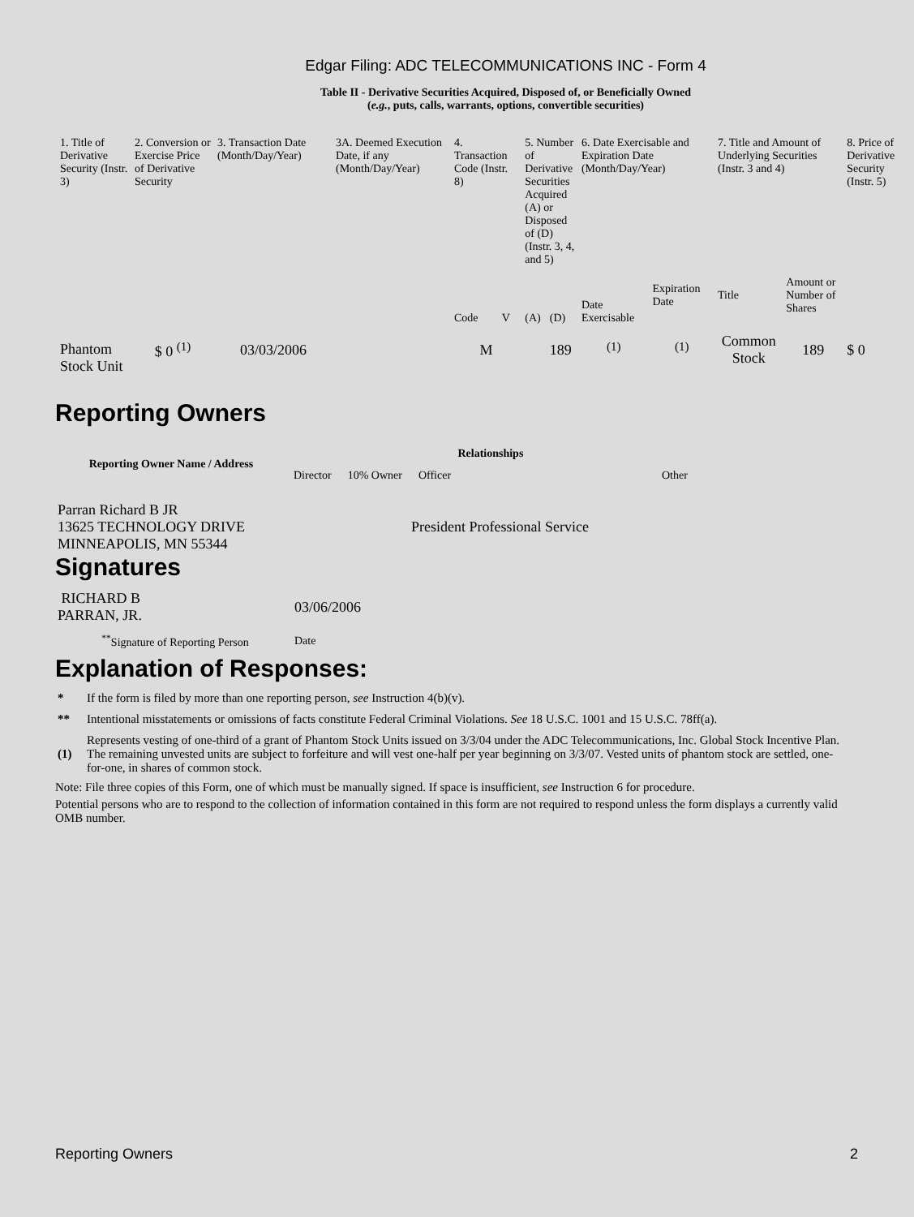Edgar Filing: ADC TELECOMMUNICATIONS INC - Form 4
Table II - Derivative Securities Acquired, Disposed of, or Beneficially Owned
(e.g., puts, calls, warrants, options, convertible securities)
| 1. Title of Derivative Security (Instr. 3) | 2. Conversion or Exercise Price of Derivative Security | 3. Transaction Date (Month/Day/Year) | 3A. Deemed Execution Date, if any (Month/Day/Year) | 4. Transaction Code (Instr. 8) | | 5. Number of Derivative Securities Acquired (A) or Disposed of (D) (Instr. 3, 4, and 5) | | 6. Date Exercisable and Expiration Date (Month/Day/Year) | | 7. Title and Amount of Underlying Securities (Instr. 3 and 4) | | 8. Price of Derivative Security (Instr. 5) |
| | | | | Code | V | (A) | (D) | Date Exercisable | Expiration Date | Title | Amount or Number of Shares | |
| Phantom Stock Unit | $ 0 <sup>(1)</sup> | 03/03/2006 | | M | | | 189 | <sup>(1)</sup> | <sup>(1)</sup> | Common Stock | 189 | $ 0 |
Reporting Owners
| Reporting Owner Name / Address | Relationships | | | |
| --- | --- | --- | --- | --- |
| | Director | 10% Owner | Officer | Other |
| Parran Richard B JR 13625 TECHNOLOGY DRIVE MINNEAPOLIS, MN 55344 | | | President Professional Service | |
Signatures
| RICHARD B PARRAN, JR. | 03/06/2006 |
| <sup>**</sup> Signature of Reporting Person | Date |
Explanation of Responses:
| * | If the form is filed by more than one reporting person, see Instruction 4(b)(v). |
| ** | Intentional misstatements or omissions of facts constitute Federal Criminal Violations. See 18 U.S.C. 1001 and 15 U.S.C. 78ff(a). |
| (1) | Represents vesting of one-third of a grant of Phantom Stock Units issued on 3/3/04 under the ADC Telecommunications, Inc. Global Stock Incentive Plan. The remaining unvested units are subject to forfeiture and will vest one-half per year beginning on 3/3/07. Vested units of phantom stock are settled, one-for-one, in shares of common stock. |
Note: File three copies of this Form, one of which must be manually signed. If space is insufficient, see Instruction 6 for procedure.
Potential persons who are to respond to the collection of information contained in this form are not required to respond unless the form displays a currently valid OMB number.
Reporting Owners 2